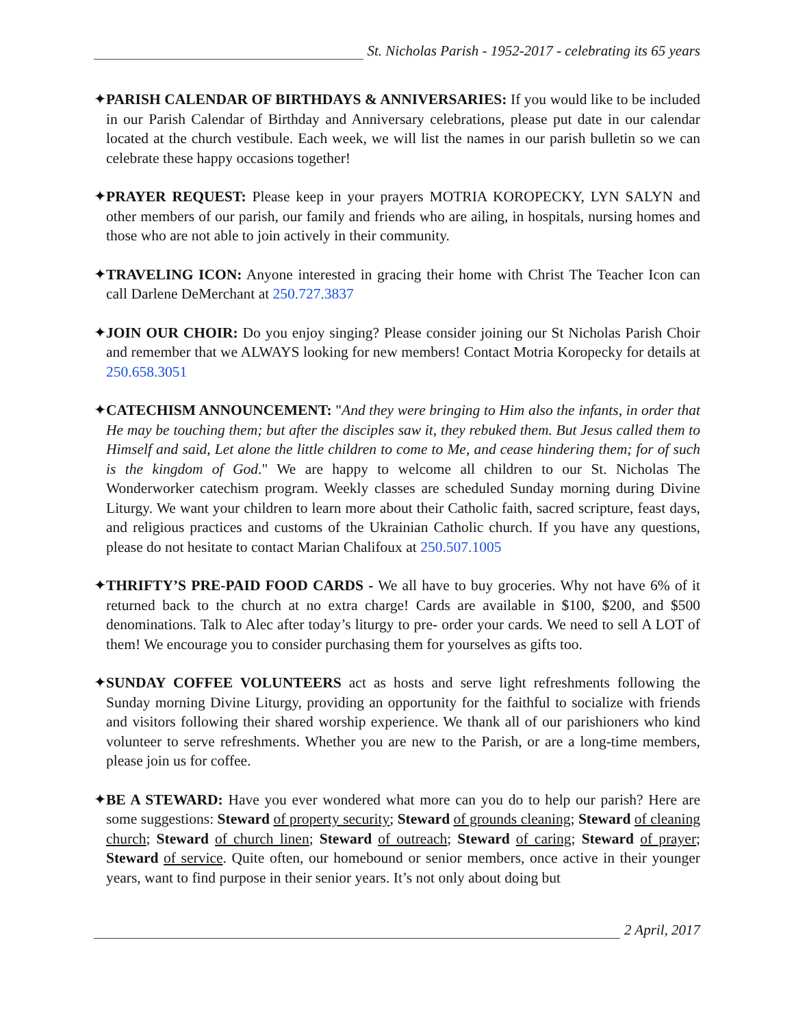St. Nicholas Parish - 1952-2017 - celebrating its 65 years
✦PARISH CALENDAR OF BIRTHDAYS & ANNIVERSARIES: If you would like to be included in our Parish Calendar of Birthday and Anniversary celebrations, please put date in our calendar located at the church vestibule. Each week, we will list the names in our parish bulletin so we can celebrate these happy occasions together!
✦PRAYER REQUEST: Please keep in your prayers MOTRIA KOROPECKY, LYN SALYN and other members of our parish, our family and friends who are ailing, in hospitals, nursing homes and those who are not able to join actively in their community.
✦TRAVELING ICON: Anyone interested in gracing their home with Christ The Teacher Icon can call Darlene DeMerchant at 250.727.3837
✦JOIN OUR CHOIR: Do you enjoy singing? Please consider joining our St Nicholas Parish Choir and remember that we ALWAYS looking for new members! Contact Motria Koropecky for details at 250.658.3051
✦CATECHISM ANNOUNCEMENT: "And they were bringing to Him also the infants, in order that He may be touching them; but after the disciples saw it, they rebuked them. But Jesus called them to Himself and said, Let alone the little children to come to Me, and cease hindering them; for of such is the kingdom of God." We are happy to welcome all children to our St. Nicholas The Wonderworker catechism program. Weekly classes are scheduled Sunday morning during Divine Liturgy. We want your children to learn more about their Catholic faith, sacred scripture, feast days, and religious practices and customs of the Ukrainian Catholic church. If you have any questions, please do not hesitate to contact Marian Chalifoux at 250.507.1005
✦THRIFTY’S PRE-PAID FOOD CARDS - We all have to buy groceries. Why not have 6% of it returned back to the church at no extra charge! Cards are available in $100, $200, and $500 denominations. Talk to Alec after today’s liturgy to pre- order your cards. We need to sell A LOT of them! We encourage you to consider purchasing them for yourselves as gifts too.
✦SUNDAY COFFEE VOLUNTEERS act as hosts and serve light refreshments following the Sunday morning Divine Liturgy, providing an opportunity for the faithful to socialize with friends and visitors following their shared worship experience. We thank all of our parishioners who kind volunteer to serve refreshments. Whether you are new to the Parish, or are a long-time members, please join us for coffee.
✦BE A STEWARD: Have you ever wondered what more can you do to help our parish? Here are some suggestions: Steward of property security; Steward of grounds cleaning; Steward of cleaning church; Steward of church linen; Steward of outreach; Steward of caring; Steward of prayer; Steward of service. Quite often, our homebound or senior members, once active in their younger years, want to find purpose in their senior years. It’s not only about doing but
2 April, 2017